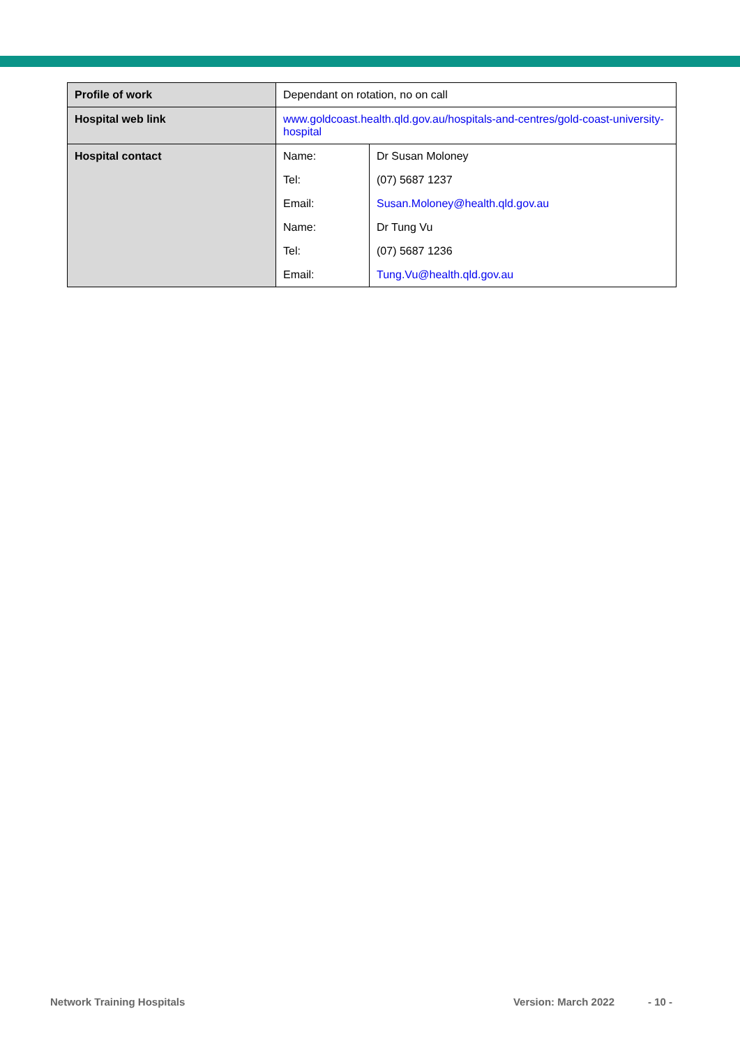| Profile of work | Dependant on rotation, no on call |
| Hospital web link | www.goldcoast.health.qld.gov.au/hospitals-and-centres/gold-coast-university-hospital |
| Hospital contact | / Name: / Dr Susan Moloney / / Tel: / (07) 5687 1237 / / Email: / Susan.Moloney@health.qld.gov.au / / Name: / Dr Tung Vu / / Tel: / (07) 5687 1236 / / Email: / Tung.Vu@health.qld.gov.au / |
Network Training Hospitals Version: March 2022 - 10 -